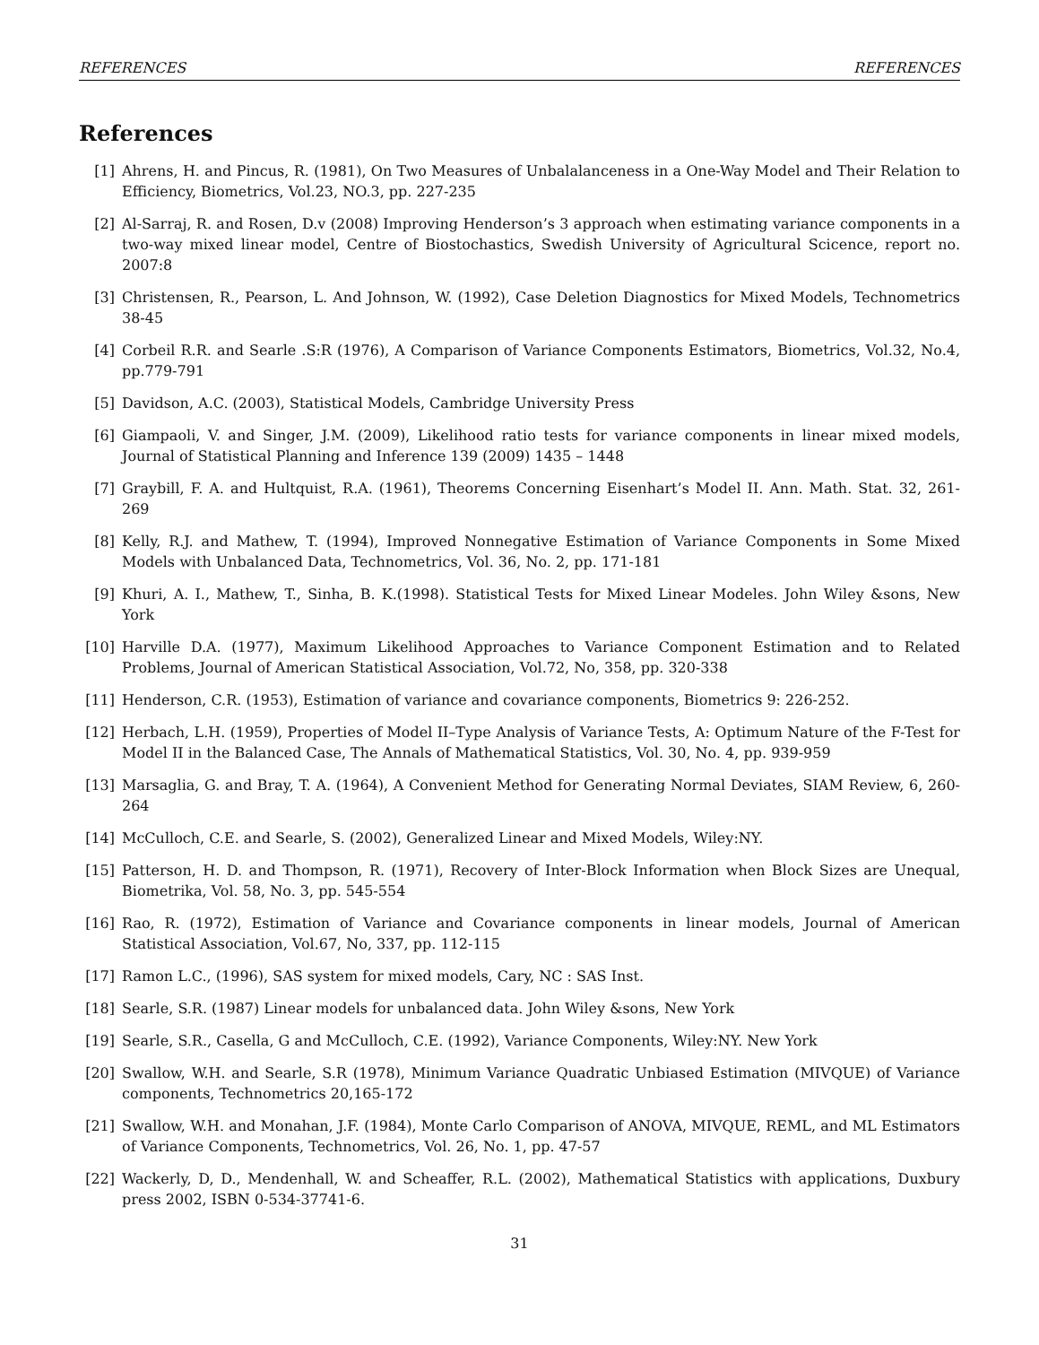REFERENCES REFERENCES
References
[1] Ahrens, H. and Pincus, R. (1981), On Two Measures of Unbalalanceness in a One-Way Model and Their Relation to Efficiency, Biometrics, Vol.23, NO.3, pp. 227-235
[2] Al-Sarraj, R. and Rosen, D.v (2008) Improving Henderson’s 3 approach when estimating variance components in a two-way mixed linear model, Centre of Biostochastics, Swedish University of Agricultural Scicence, report no. 2007:8
[3] Christensen, R., Pearson, L. And Johnson, W. (1992), Case Deletion Diagnostics for Mixed Models, Technometrics 38-45
[4] Corbeil R.R. and Searle .S:R (1976), A Comparison of Variance Components Estimators, Biometrics, Vol.32, No.4, pp.779-791
[5] Davidson, A.C. (2003), Statistical Models, Cambridge University Press
[6] Giampaoli, V. and Singer, J.M. (2009), Likelihood ratio tests for variance components in linear mixed models, Journal of Statistical Planning and Inference 139 (2009) 1435 – 1448
[7] Graybill, F. A. and Hultquist, R.A. (1961), Theorems Concerning Eisenhart’s Model II. Ann. Math. Stat. 32, 261-269
[8] Kelly, R.J. and Mathew, T. (1994), Improved Nonnegative Estimation of Variance Components in Some Mixed Models with Unbalanced Data, Technometrics, Vol. 36, No. 2, pp. 171-181
[9] Khuri, A. I., Mathew, T., Sinha, B. K.(1998). Statistical Tests for Mixed Linear Modeles. John Wiley &sons, New York
[10] Harville D.A. (1977), Maximum Likelihood Approaches to Variance Component Estimation and to Related Problems, Journal of American Statistical Association, Vol.72, No, 358, pp. 320-338
[11] Henderson, C.R. (1953), Estimation of variance and covariance components, Biometrics 9: 226-252.
[12] Herbach, L.H. (1959), Properties of Model II–Type Analysis of Variance Tests, A: Optimum Nature of the F-Test for Model II in the Balanced Case, The Annals of Mathematical Statistics, Vol. 30, No. 4, pp. 939-959
[13] Marsaglia, G. and Bray, T. A. (1964), A Convenient Method for Generating Normal Deviates, SIAM Review, 6, 260-264
[14] McCulloch, C.E. and Searle, S. (2002), Generalized Linear and Mixed Models, Wiley:NY.
[15] Patterson, H. D. and Thompson, R. (1971), Recovery of Inter-Block Information when Block Sizes are Unequal, Biometrika, Vol. 58, No. 3, pp. 545-554
[16] Rao, R. (1972), Estimation of Variance and Covariance components in linear models, Journal of American Statistical Association, Vol.67, No, 337, pp. 112-115
[17] Ramon L.C., (1996), SAS system for mixed models, Cary, NC : SAS Inst.
[18] Searle, S.R. (1987) Linear models for unbalanced data. John Wiley &sons, New York
[19] Searle, S.R., Casella, G and McCulloch, C.E. (1992), Variance Components, Wiley:NY. New York
[20] Swallow, W.H. and Searle, S.R (1978), Minimum Variance Quadratic Unbiased Estimation (MIVQUE) of Variance components, Technometrics 20,165-172
[21] Swallow, W.H. and Monahan, J.F. (1984), Monte Carlo Comparison of ANOVA, MIVQUE, REML, and ML Estimators of Variance Components, Technometrics, Vol. 26, No. 1, pp. 47-57
[22] Wackerly, D, D., Mendenhall, W. and Scheaffer, R.L. (2002), Mathematical Statistics with applications, Duxbury press 2002, ISBN 0-534-37741-6.
31